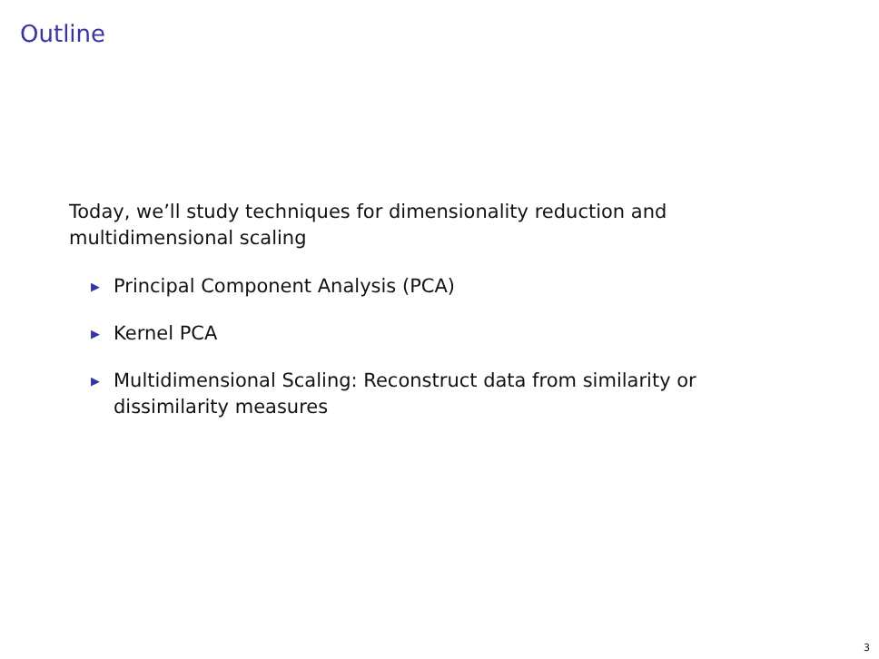Outline
Today, we’ll study techniques for dimensionality reduction and multidimensional scaling
▶ Principal Component Analysis (PCA)
▶ Kernel PCA
▶ Multidimensional Scaling: Reconstruct data from similarity or dissimilarity measures
3